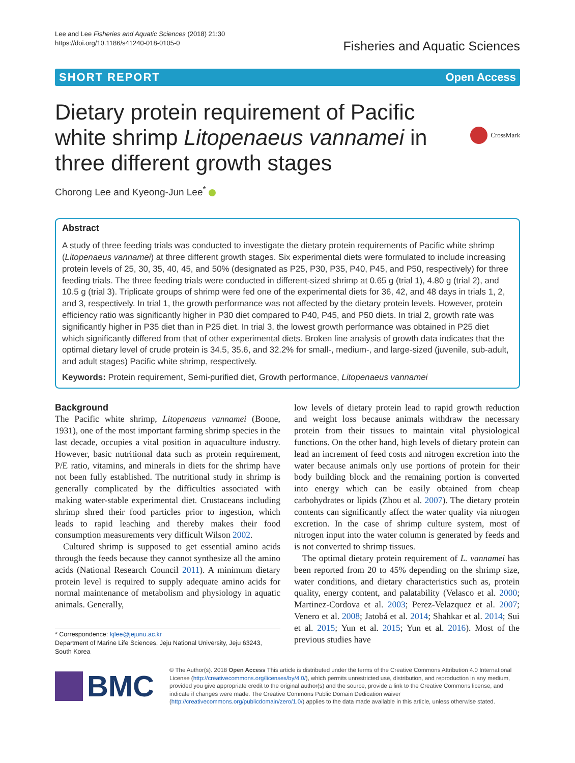Lee and Lee Fisheries and Aquatic Sciences (2018) 21:30
https://doi.org/10.1186/s41240-018-0105-0
Fisheries and Aquatic Sciences
SHORT REPORT Open Access
Dietary protein requirement of Pacific white shrimp Litopenaeus vannamei in three different growth stages
CrossMark
Chorong Lee and Kyeong-Jun Lee<sup>*</sup>
Abstract
A study of three feeding trials was conducted to investigate the dietary protein requirements of Pacific white shrimp (Litopenaeus vannamei) at three different growth stages. Six experimental diets were formulated to include increasing protein levels of 25, 30, 35, 40, 45, and 50% (designated as P25, P30, P35, P40, P45, and P50, respectively) for three feeding trials. The three feeding trials were conducted in different-sized shrimp at 0.65 g (trial 1), 4.80 g (trial 2), and 10.5 g (trial 3). Triplicate groups of shrimp were fed one of the experimental diets for 36, 42, and 48 days in trials 1, 2, and 3, respectively. In trial 1, the growth performance was not affected by the dietary protein levels. However, protein efficiency ratio was significantly higher in P30 diet compared to P40, P45, and P50 diets. In trial 2, growth rate was significantly higher in P35 diet than in P25 diet. In trial 3, the lowest growth performance was obtained in P25 diet which significantly differed from that of other experimental diets. Broken line analysis of growth data indicates that the optimal dietary level of crude protein is 34.5, 35.6, and 32.2% for small-, medium-, and large-sized (juvenile, sub-adult, and adult stages) Pacific white shrimp, respectively.
Keywords: Protein requirement, Semi-purified diet, Growth performance, Litopenaeus vannamei
Background
The Pacific white shrimp, Litopenaeus vannamei (Boone, 1931), one of the most important farming shrimp species in the last decade, occupies a vital position in aquaculture industry. However, basic nutritional data such as protein requirement, P/E ratio, vitamins, and minerals in diets for the shrimp have not been fully established. The nutritional study in shrimp is generally complicated by the difficulties associated with making water-stable experimental diet. Crustaceans including shrimp shred their food particles prior to ingestion, which leads to rapid leaching and thereby makes their food consumption measurements very difficult Wilson 2002.
Cultured shrimp is supposed to get essential amino acids through the feeds because they cannot synthesize all the amino acids (National Research Council 2011). A minimum dietary protein level is required to supply adequate amino acids for normal maintenance of metabolism and physiology in aquatic animals. Generally,
* Correspondence: kjlee@jejunu.ac.kr
Department of Marine Life Sciences, Jeju National University, Jeju 63243, South Korea
low levels of dietary protein lead to rapid growth reduction and weight loss because animals withdraw the necessary protein from their tissues to maintain vital physiological functions. On the other hand, high levels of dietary protein can lead an increment of feed costs and nitrogen excretion into the water because animals only use portions of protein for their body building block and the remaining portion is converted into energy which can be easily obtained from cheap carbohydrates or lipids (Zhou et al. 2007). The dietary protein contents can significantly affect the water quality via nitrogen excretion. In the case of shrimp culture system, most of nitrogen input into the water column is generated by feeds and is not converted to shrimp tissues.
The optimal dietary protein requirement of L. vannamei has been reported from 20 to 45% depending on the shrimp size, water conditions, and dietary characteristics such as, protein quality, energy content, and palatability (Velasco et al. 2000; Martinez-Cordova et al. 2003; Perez-Velazquez et al. 2007; Venero et al. 2008; Jatobá et al. 2014; Shahkar et al. 2014; Sui et al. 2015; Yun et al. 2015; Yun et al. 2016). Most of the previous studies have
BMC
© The Author(s). 2018 Open Access This article is distributed under the terms of the Creative Commons Attribution 4.0 International License (http://creativecommons.org/licenses/by/4.0/), which permits unrestricted use, distribution, and reproduction in any medium, provided you give appropriate credit to the original author(s) and the source, provide a link to the Creative Commons license, and indicate if changes were made. The Creative Commons Public Domain Dedication waiver (http://creativecommons.org/publicdomain/zero/1.0/) applies to the data made available in this article, unless otherwise stated.